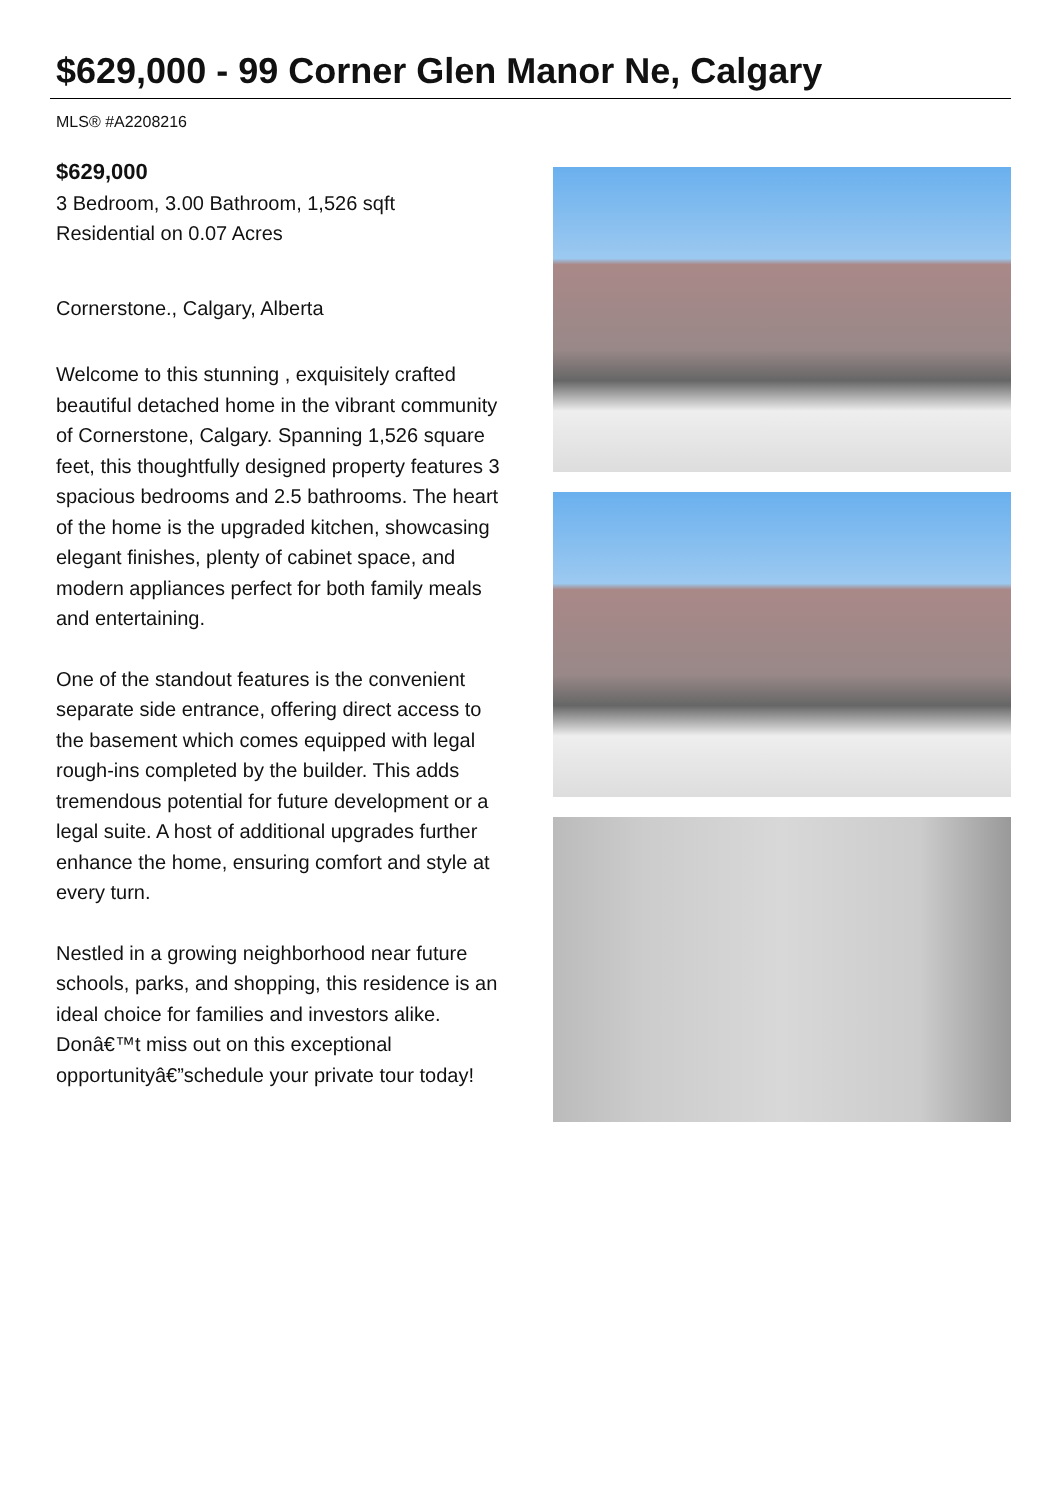$629,000 - 99 Corner Glen Manor Ne, Calgary
MLS® #A2208216
$629,000
3 Bedroom, 3.00 Bathroom, 1,526 sqft
Residential on 0.07 Acres
Cornerstone., Calgary, Alberta
Welcome to this stunning , exquisitely crafted beautiful detached home in the vibrant community of Cornerstone, Calgary. Spanning 1,526 square feet, this thoughtfully designed property features 3 spacious bedrooms and 2.5 bathrooms. The heart of the home is the upgraded kitchen, showcasing elegant finishes, plenty of cabinet space, and modern appliances perfect for both family meals and entertaining.
One of the standout features is the convenient separate side entrance, offering direct access to the basement which comes equipped with legal rough-ins completed by the builder. This adds tremendous potential for future development or a legal suite. A host of additional upgrades further enhance the home, ensuring comfort and style at every turn.
Nestled in a growing neighborhood near future schools, parks, and shopping, this residence is an ideal choice for families and investors alike. Donâ€™t miss out on this exceptional opportunityâ€”schedule your private tour today!